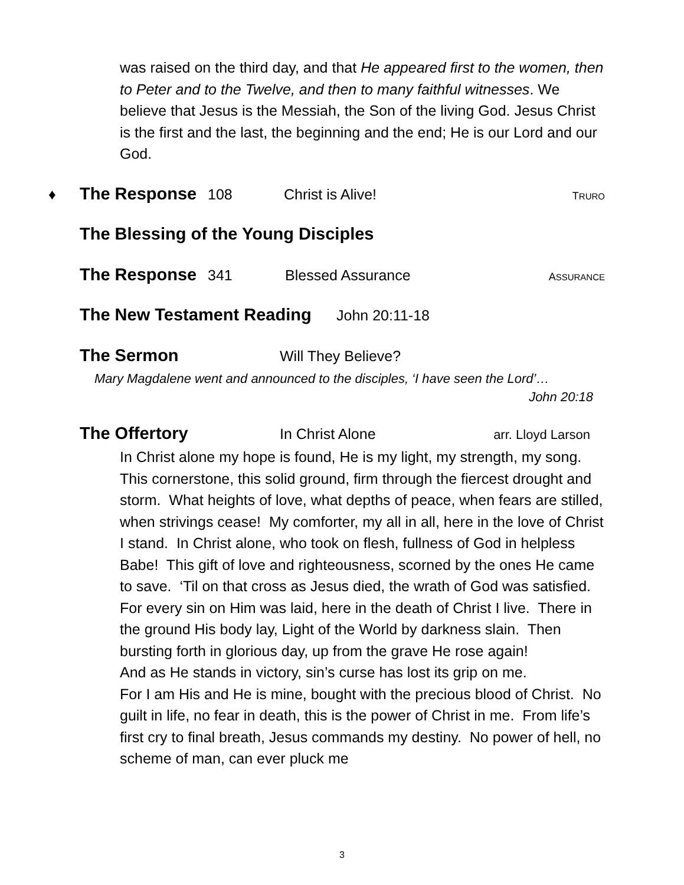was raised on the third day, and that He appeared first to the women, then to Peter and to the Twelve, and then to many faithful witnesses. We believe that Jesus is the Messiah, the Son of the living God. Jesus Christ is the first and the last, the beginning and the end; He is our Lord and our God.
♦ The Response 108 Christ is Alive! T RURO
The Blessing of the Young Disciples
The Response 341 Blessed Assurance A SSURANCE
The New Testament Reading John 20:11-18
The Sermon Will They Believe?
Mary Magdalene went and announced to the disciples, ‘I have seen the Lord’…
John 20:18
The Offertory In Christ Alone arr. Lloyd Larson
In Christ alone my hope is found, He is my light, my strength, my song. This cornerstone, this solid ground, firm through the fiercest drought and storm. What heights of love, what depths of peace, when fears are stilled, when strivings cease! My comforter, my all in all, here in the love of Christ I stand. In Christ alone, who took on flesh, fullness of God in helpless Babe! This gift of love and righteousness, scorned by the ones He came to save. ‘Til on that cross as Jesus died, the wrath of God was satisfied. For every sin on Him was laid, here in the death of Christ I live. There in the ground His body lay, Light of the World by darkness slain. Then bursting forth in glorious day, up from the grave He rose again!
And as He stands in victory, sin’s curse has lost its grip on me.
For I am His and He is mine, bought with the precious blood of Christ. No guilt in life, no fear in death, this is the power of Christ in me. From life’s first cry to final breath, Jesus commands my destiny. No power of hell, no scheme of man, can ever pluck me
3